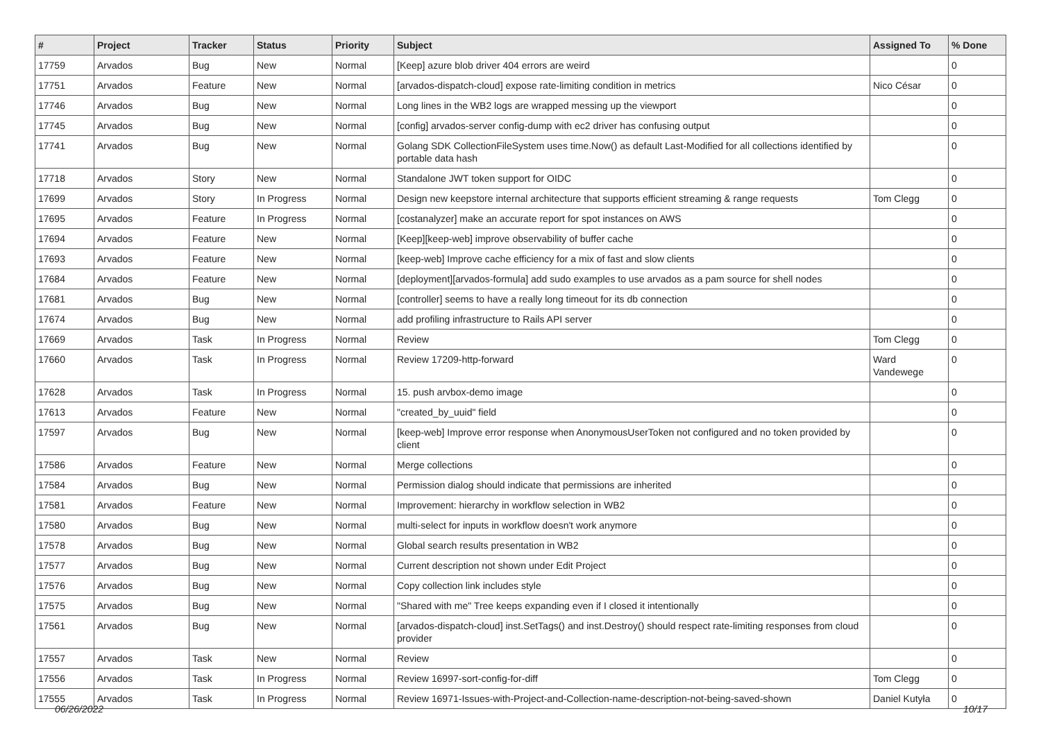| # | Project | Tracker | Status | Priority | Subject | Assigned To | % Done |
| --- | --- | --- | --- | --- | --- | --- | --- |
| 17759 | Arvados | Bug | New | Normal | [Keep] azure blob driver 404 errors are weird | | 0 |
| 17751 | Arvados | Feature | New | Normal | [arvados-dispatch-cloud] expose rate-limiting condition in metrics | Nico César | 0 |
| 17746 | Arvados | Bug | New | Normal | Long lines in the WB2 logs are wrapped messing up the viewport | | 0 |
| 17745 | Arvados | Bug | New | Normal | [config] arvados-server config-dump with ec2 driver has confusing output | | 0 |
| 17741 | Arvados | Bug | New | Normal | Golang SDK CollectionFileSystem uses time.Now() as default Last-Modified for all collections identified by portable data hash | | 0 |
| 17718 | Arvados | Story | New | Normal | Standalone JWT token support for OIDC | | 0 |
| 17699 | Arvados | Story | In Progress | Normal | Design new keepstore internal architecture that supports efficient streaming & range requests | Tom Clegg | 0 |
| 17695 | Arvados | Feature | In Progress | Normal | [costanalyzer] make an accurate report for spot instances on AWS | | 0 |
| 17694 | Arvados | Feature | New | Normal | [Keep][keep-web] improve observability of buffer cache | | 0 |
| 17693 | Arvados | Feature | New | Normal | [keep-web] Improve cache efficiency for a mix of fast and slow clients | | 0 |
| 17684 | Arvados | Feature | New | Normal | [deployment][arvados-formula] add sudo examples to use arvados as a pam source for shell nodes | | 0 |
| 17681 | Arvados | Bug | New | Normal | [controller] seems to have a really long timeout for its db connection | | 0 |
| 17674 | Arvados | Bug | New | Normal | add profiling infrastructure to Rails API server | | 0 |
| 17669 | Arvados | Task | In Progress | Normal | Review | Tom Clegg | 0 |
| 17660 | Arvados | Task | In Progress | Normal | Review 17209-http-forward | Ward Vandewege | 0 |
| 17628 | Arvados | Task | In Progress | Normal | 15. push arvbox-demo image | | 0 |
| 17613 | Arvados | Feature | New | Normal | "created_by_uuid" field | | 0 |
| 17597 | Arvados | Bug | New | Normal | [keep-web] Improve error response when AnonymousUserToken not configured and no token provided by client | | 0 |
| 17586 | Arvados | Feature | New | Normal | Merge collections | | 0 |
| 17584 | Arvados | Bug | New | Normal | Permission dialog should indicate that permissions are inherited | | 0 |
| 17581 | Arvados | Feature | New | Normal | Improvement: hierarchy in workflow selection in WB2 | | 0 |
| 17580 | Arvados | Bug | New | Normal | multi-select for inputs in workflow doesn't work anymore | | 0 |
| 17578 | Arvados | Bug | New | Normal | Global search results presentation in WB2 | | 0 |
| 17577 | Arvados | Bug | New | Normal | Current description not shown under Edit Project | | 0 |
| 17576 | Arvados | Bug | New | Normal | Copy collection link includes style | | 0 |
| 17575 | Arvados | Bug | New | Normal | "Shared with me" Tree keeps expanding even if I closed it intentionally | | 0 |
| 17561 | Arvados | Bug | New | Normal | [arvados-dispatch-cloud] inst.SetTags() and inst.Destroy() should respect rate-limiting responses from cloud provider | | 0 |
| 17557 | Arvados | Task | New | Normal | Review | | 0 |
| 17556 | Arvados | Task | In Progress | Normal | Review 16997-sort-config-for-diff | Tom Clegg | 0 |
| 17555 | Arvados | Task | In Progress | Normal | Review 16971-Issues-with-Project-and-Collection-name-description-not-being-saved-shown | Daniel Kutyła | 0 |
06/26/2022 10/17